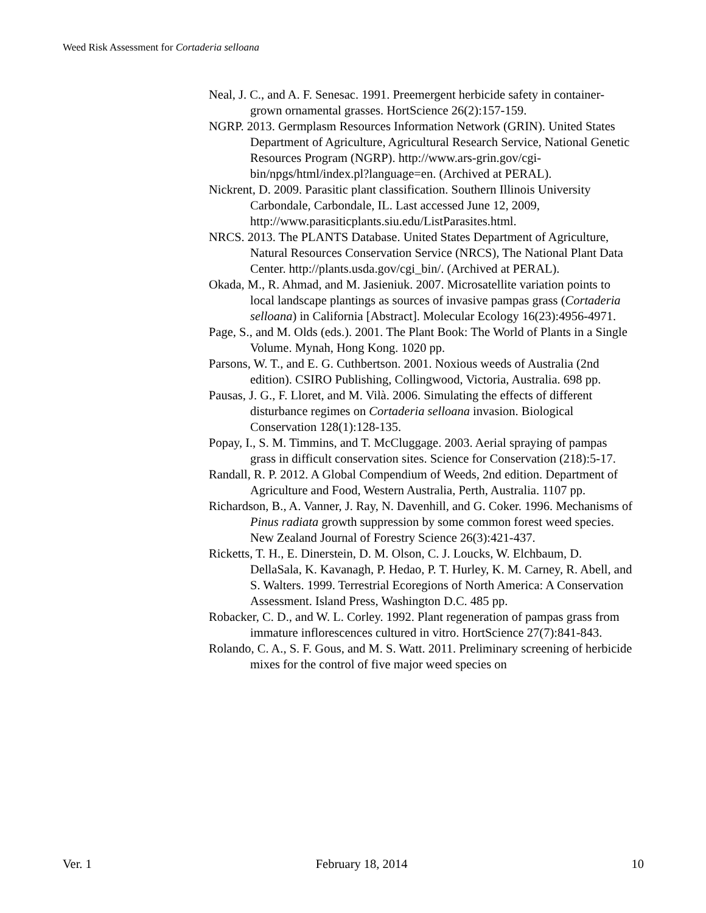Weed Risk Assessment for Cortaderia selloana
Neal, J. C., and A. F. Senesac. 1991. Preemergent herbicide safety in container-grown ornamental grasses. HortScience 26(2):157-159.
NGRP. 2013. Germplasm Resources Information Network (GRIN). United States Department of Agriculture, Agricultural Research Service, National Genetic Resources Program (NGRP). http://www.ars-grin.gov/cgi-bin/npgs/html/index.pl?language=en. (Archived at PERAL).
Nickrent, D. 2009. Parasitic plant classification. Southern Illinois University Carbondale, Carbondale, IL. Last accessed June 12, 2009, http://www.parasiticplants.siu.edu/ListParasites.html.
NRCS. 2013. The PLANTS Database. United States Department of Agriculture, Natural Resources Conservation Service (NRCS), The National Plant Data Center. http://plants.usda.gov/cgi_bin/. (Archived at PERAL).
Okada, M., R. Ahmad, and M. Jasieniuk. 2007. Microsatellite variation points to local landscape plantings as sources of invasive pampas grass (Cortaderia selloana) in California [Abstract]. Molecular Ecology 16(23):4956-4971.
Page, S., and M. Olds (eds.). 2001. The Plant Book: The World of Plants in a Single Volume. Mynah, Hong Kong. 1020 pp.
Parsons, W. T., and E. G. Cuthbertson. 2001. Noxious weeds of Australia (2nd edition). CSIRO Publishing, Collingwood, Victoria, Australia. 698 pp.
Pausas, J. G., F. Lloret, and M. Vilà. 2006. Simulating the effects of different disturbance regimes on Cortaderia selloana invasion. Biological Conservation 128(1):128-135.
Popay, I., S. M. Timmins, and T. McCluggage. 2003. Aerial spraying of pampas grass in difficult conservation sites. Science for Conservation (218):5-17.
Randall, R. P. 2012. A Global Compendium of Weeds, 2nd edition. Department of Agriculture and Food, Western Australia, Perth, Australia. 1107 pp.
Richardson, B., A. Vanner, J. Ray, N. Davenhill, and G. Coker. 1996. Mechanisms of Pinus radiata growth suppression by some common forest weed species. New Zealand Journal of Forestry Science 26(3):421-437.
Ricketts, T. H., E. Dinerstein, D. M. Olson, C. J. Loucks, W. Elchbaum, D. DellaSala, K. Kavanagh, P. Hedao, P. T. Hurley, K. M. Carney, R. Abell, and S. Walters. 1999. Terrestrial Ecoregions of North America: A Conservation Assessment. Island Press, Washington D.C. 485 pp.
Robacker, C. D., and W. L. Corley. 1992. Plant regeneration of pampas grass from immature inflorescences cultured in vitro. HortScience 27(7):841-843.
Rolando, C. A., S. F. Gous, and M. S. Watt. 2011. Preliminary screening of herbicide mixes for the control of five major weed species on
Ver. 1 February 18, 2014 10